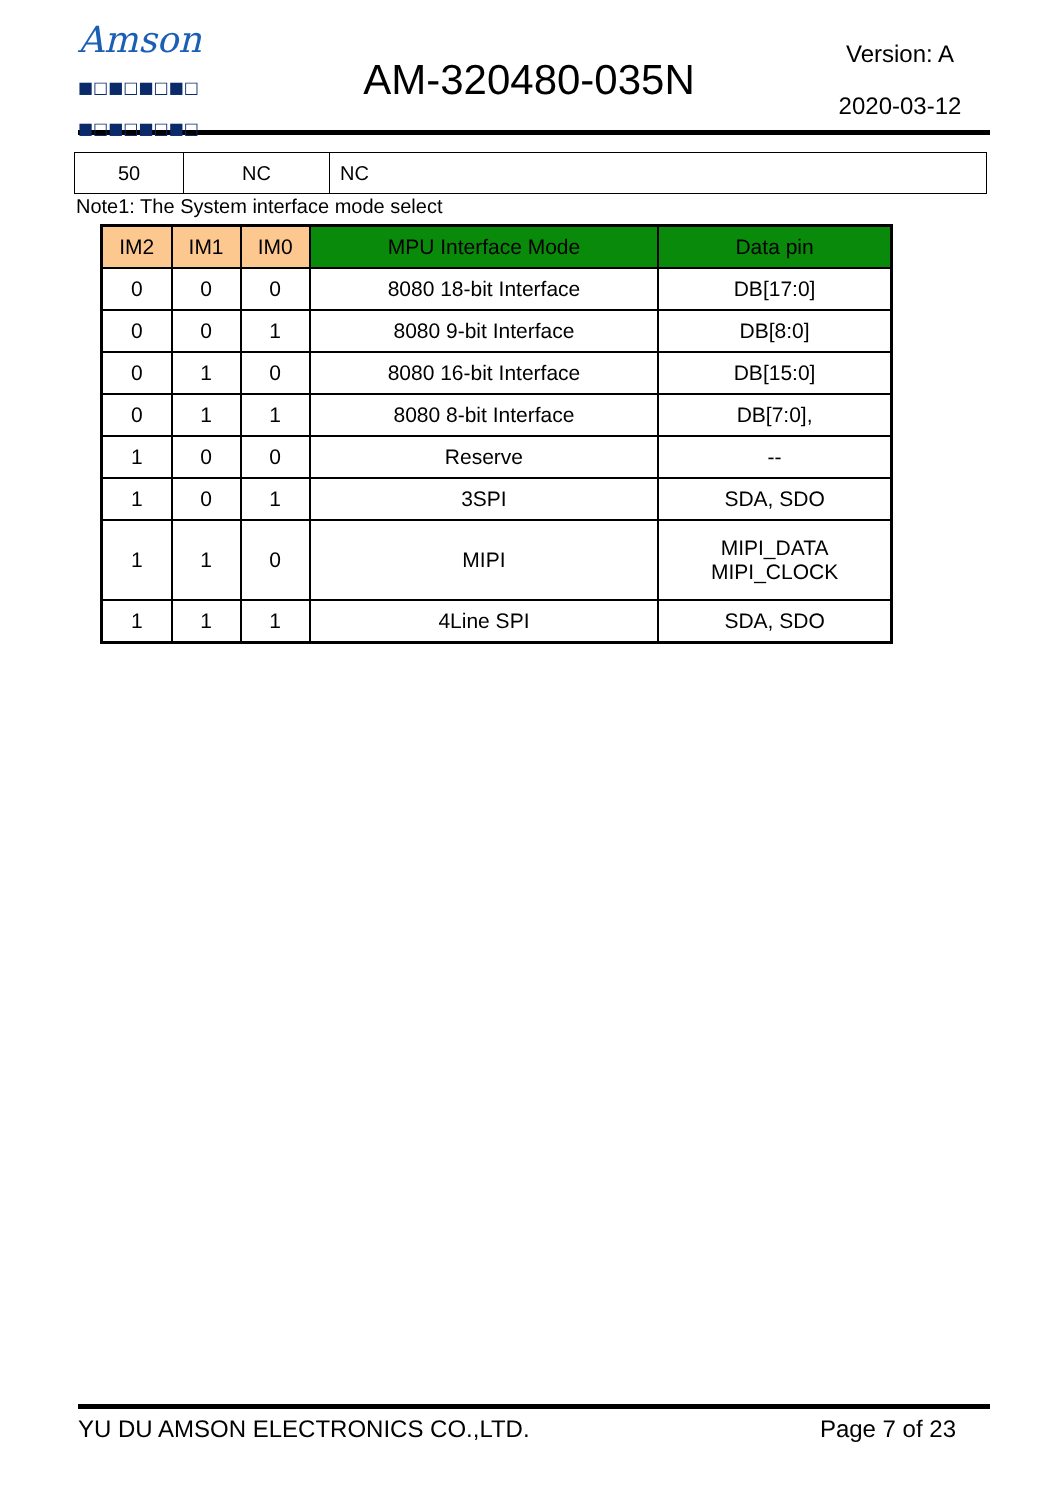Amson
■□■□■□■□
■□■□■□■□
AM-320480-035N
Version: A
2020-03-12
| 50 | NC | NC |
Note1: The System interface mode select
| IM2 | IM1 | IM0 | MPU Interface Mode | Data pin |
| --- | --- | --- | --- | --- |
| 0 | 0 | 0 | 8080 18-bit Interface | DB[17:0] |
| 0 | 0 | 1 | 8080 9-bit Interface | DB[8:0] |
| 0 | 1 | 0 | 8080 16-bit Interface | DB[15:0] |
| 0 | 1 | 1 | 8080 8-bit Interface | DB[7:0], |
| 1 | 0 | 0 | Reserve | -- |
| 1 | 0 | 1 | 3SPI | SDA, SDO |
| 1 | 1 | 0 | MIPI | MIPI_DATA MIPI_CLOCK |
| 1 | 1 | 1 | 4Line SPI | SDA, SDO |
YU DU AMSON ELECTRONICS CO.,LTD. Page 7 of 23